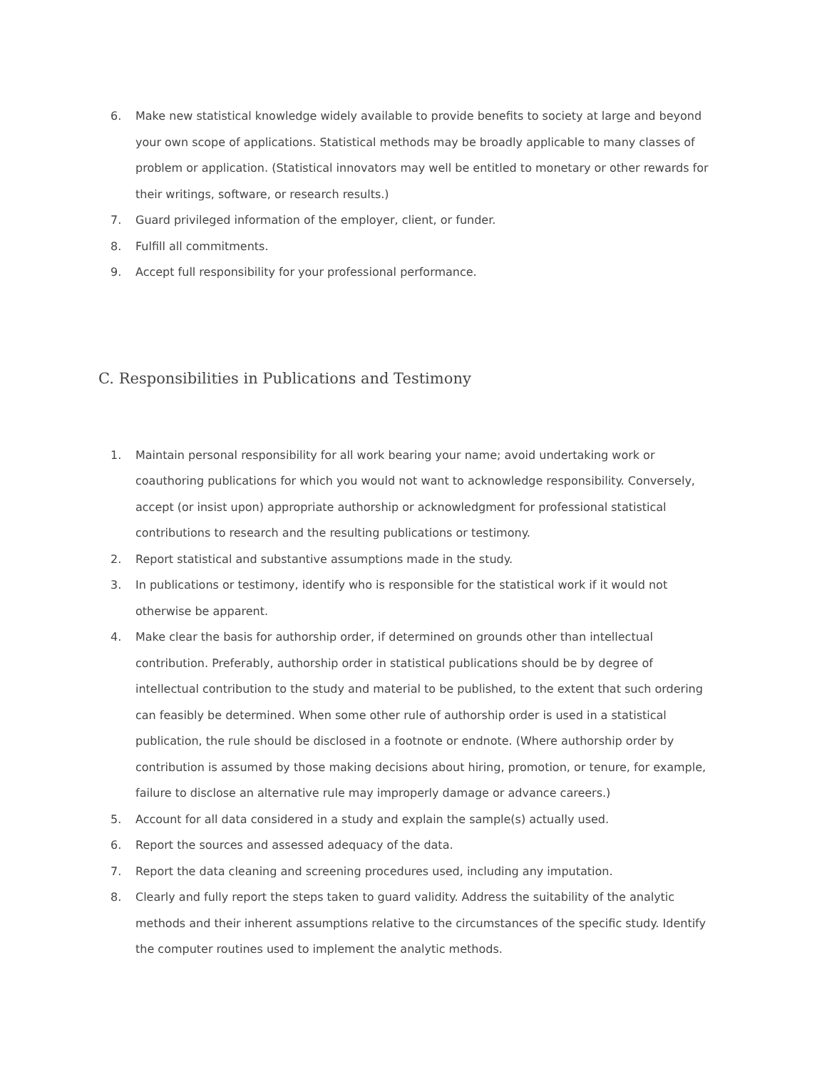6. Make new statistical knowledge widely available to provide benefits to society at large and beyond your own scope of applications. Statistical methods may be broadly applicable to many classes of problem or application. (Statistical innovators may well be entitled to monetary or other rewards for their writings, software, or research results.)
7. Guard privileged information of the employer, client, or funder.
8. Fulfill all commitments.
9. Accept full responsibility for your professional performance.
C. Responsibilities in Publications and Testimony
1. Maintain personal responsibility for all work bearing your name; avoid undertaking work or coauthoring publications for which you would not want to acknowledge responsibility. Conversely, accept (or insist upon) appropriate authorship or acknowledgment for professional statistical contributions to research and the resulting publications or testimony.
2. Report statistical and substantive assumptions made in the study.
3. In publications or testimony, identify who is responsible for the statistical work if it would not otherwise be apparent.
4. Make clear the basis for authorship order, if determined on grounds other than intellectual contribution. Preferably, authorship order in statistical publications should be by degree of intellectual contribution to the study and material to be published, to the extent that such ordering can feasibly be determined. When some other rule of authorship order is used in a statistical publication, the rule should be disclosed in a footnote or endnote. (Where authorship order by contribution is assumed by those making decisions about hiring, promotion, or tenure, for example, failure to disclose an alternative rule may improperly damage or advance careers.)
5. Account for all data considered in a study and explain the sample(s) actually used.
6. Report the sources and assessed adequacy of the data.
7. Report the data cleaning and screening procedures used, including any imputation.
8. Clearly and fully report the steps taken to guard validity. Address the suitability of the analytic methods and their inherent assumptions relative to the circumstances of the specific study. Identify the computer routines used to implement the analytic methods.